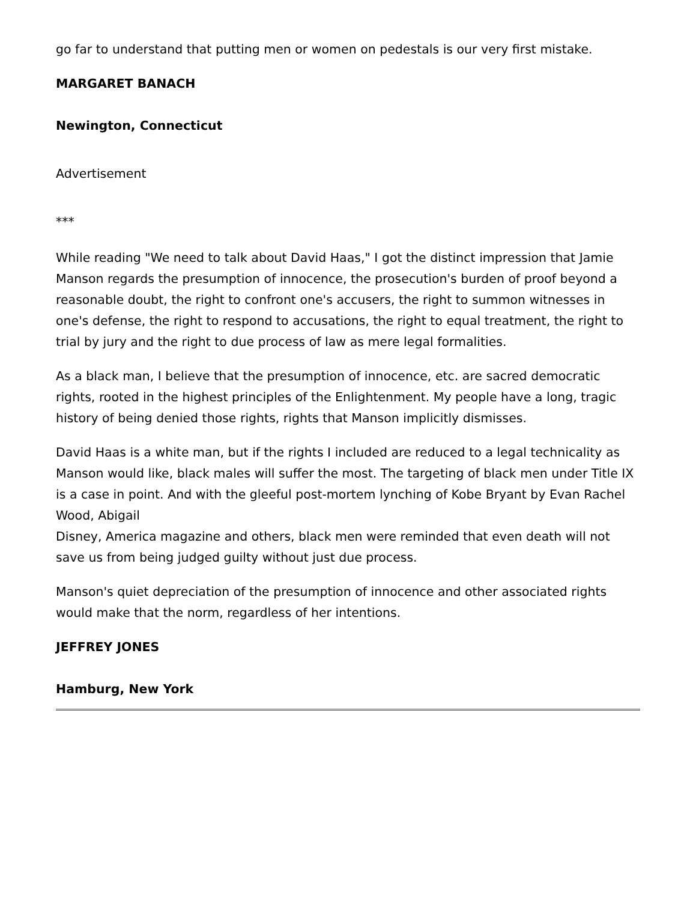go far to understand that putting men or women on pedestals is our very first mistake.
MARGARET BANACH
Newington, Connecticut
Advertisement
***
While reading "We need to talk about David Haas," I got the distinct impression that Jamie Manson regards the presumption of innocence, the prosecution's burden of proof beyond a reasonable doubt, the right to confront one's accusers, the right to summon witnesses in one's defense, the right to respond to accusations, the right to equal treatment, the right to trial by jury and the right to due process of law as mere legal formalities.
As a black man, I believe that the presumption of innocence, etc. are sacred democratic rights, rooted in the highest principles of the Enlightenment. My people have a long, tragic history of being denied those rights, rights that Manson implicitly dismisses.
David Haas is a white man, but if the rights I included are reduced to a legal technicality as Manson would like, black males will suffer the most. The targeting of black men under Title IX is a case in point. And with the gleeful post-mortem lynching of Kobe Bryant by Evan Rachel Wood, Abigail
Disney, America magazine and others, black men were reminded that even death will not save us from being judged guilty without just due process.
Manson's quiet depreciation of the presumption of innocence and other associated rights would make that the norm, regardless of her intentions.
JEFFREY JONES
Hamburg, New York